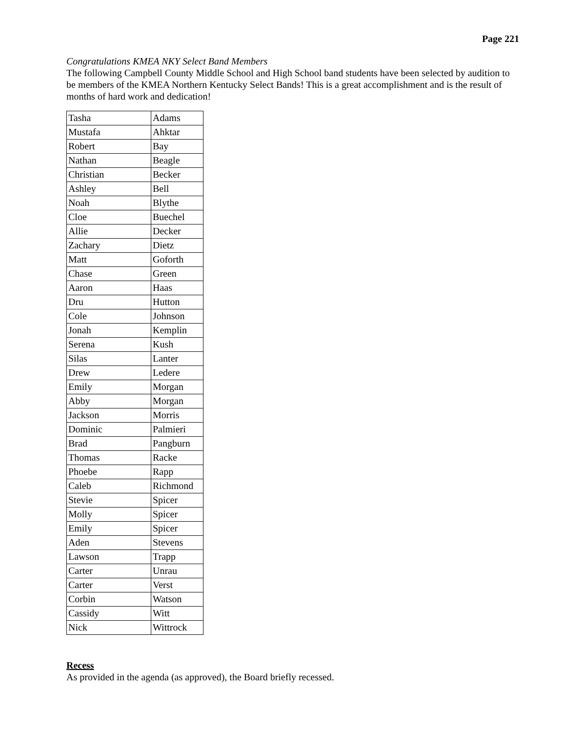Page 221
Congratulations KMEA NKY Select Band Members
The following Campbell County Middle School and High School band students have been selected by audition to be members of the KMEA Northern Kentucky Select Bands! This is a great accomplishment and is the result of months of hard work and dedication!
| Tasha | Adams |
| Mustafa | Ahktar |
| Robert | Bay |
| Nathan | Beagle |
| Christian | Becker |
| Ashley | Bell |
| Noah | Blythe |
| Cloe | Buechel |
| Allie | Decker |
| Zachary | Dietz |
| Matt | Goforth |
| Chase | Green |
| Aaron | Haas |
| Dru | Hutton |
| Cole | Johnson |
| Jonah | Kemplin |
| Serena | Kush |
| Silas | Lanter |
| Drew | Ledere |
| Emily | Morgan |
| Abby | Morgan |
| Jackson | Morris |
| Dominic | Palmieri |
| Brad | Pangburn |
| Thomas | Racke |
| Phoebe | Rapp |
| Caleb | Richmond |
| Stevie | Spicer |
| Molly | Spicer |
| Emily | Spicer |
| Aden | Stevens |
| Lawson | Trapp |
| Carter | Unrau |
| Carter | Verst |
| Corbin | Watson |
| Cassidy | Witt |
| Nick | Wittrock |
Recess
As provided in the agenda (as approved), the Board briefly recessed.